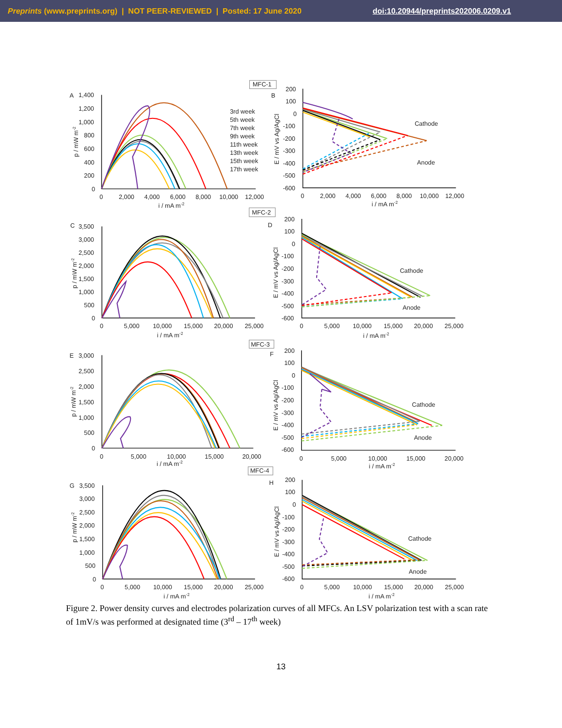Preprints (www.preprints.org) | NOT PEER-REVIEWED | Posted: 17 June 2020
doi:10.20944/preprints202006.0209.v1
MFC-1
A
B
1,400
1,200
1,000
800
600
400
200
0
0
2,000
4,000
6,000
8,000
10,000
12,000
i / mA m-2
p / mW m-2
3rd week
5th week
7th week
9th week
11th week
13th week
15th week
17th week
200
100
0
-100
-200
-300
-400
-500
-600
E / mV vs Ag/AgCl
Cathode
Anode
0
2,000
4,000
6,000
8,000
10,000
12,000
i / mA m-2
MFC-2
C
D
3,500
3,000
2,500
2,000
1,500
1,000
500
0
p / mW m-2
0
5,000
10,000
15,000
20,000
25,000
i / mA m-2
200
100
0
-100
-200
-300
-400
-500
-600
E / mV vs Ag/AgCl
Cathode
Anode
0
5,000
10,000
15,000
20,000
25,000
i / mA m-2
MFC-3
E
F
3,000
2,500
2,000
1,500
1,000
500
0
p / mW m-2
0
5,000
10,000
15,000
20,000
i / mA m-2
200
100
0
-100
-200
-300
-400
-500
-600
E / mV vs Ag/AgCl
Cathode
Anode
0
5,000
10,000
15,000
20,000
i / mA m-2
MFC-4
G
H
3,500
3,000
2,500
2,000
1,500
1,000
500
0
p / mW m-2
0
5,000
10,000
15,000
20,000
25,000
i / mA m-2
200
100
0
-100
-200
-300
-400
-500
-600
E / mV vs Ag/AgCl
Cathode
Anode
0
5,000
10,000
15,000
20,000
25,000
i / mA m-2
Figure 2. Power density curves and electrodes polarization curves of all MFCs. An LSV polarization test with a scan rate of 1mV/s was performed at designated time (3<sup>rd</sup> – 17<sup>th</sup> week)
13